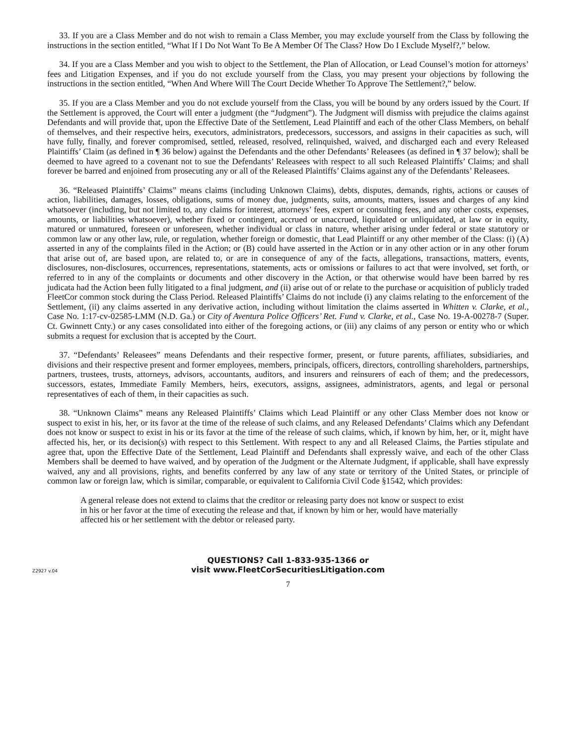33. If you are a Class Member and do not wish to remain a Class Member, you may exclude yourself from the Class by following the instructions in the section entitled, “What If I Do Not Want To Be A Member Of The Class? How Do I Exclude Myself?,” below.
34. If you are a Class Member and you wish to object to the Settlement, the Plan of Allocation, or Lead Counsel’s motion for attorneys’ fees and Litigation Expenses, and if you do not exclude yourself from the Class, you may present your objections by following the instructions in the section entitled, “When And Where Will The Court Decide Whether To Approve The Settlement?,” below.
35. If you are a Class Member and you do not exclude yourself from the Class, you will be bound by any orders issued by the Court. If the Settlement is approved, the Court will enter a judgment (the “Judgment”). The Judgment will dismiss with prejudice the claims against Defendants and will provide that, upon the Effective Date of the Settlement, Lead Plaintiff and each of the other Class Members, on behalf of themselves, and their respective heirs, executors, administrators, predecessors, successors, and assigns in their capacities as such, will have fully, finally, and forever compromised, settled, released, resolved, relinquished, waived, and discharged each and every Released Plaintiffs’ Claim (as defined in ¶ 36 below) against the Defendants and the other Defendants’ Releasees (as defined in ¶ 37 below); shall be deemed to have agreed to a covenant not to sue the Defendants’ Releasees with respect to all such Released Plaintiffs’ Claims; and shall forever be barred and enjoined from prosecuting any or all of the Released Plaintiffs’ Claims against any of the Defendants’ Releasees.
36. “Released Plaintiffs’ Claims” means claims (including Unknown Claims), debts, disputes, demands, rights, actions or causes of action, liabilities, damages, losses, obligations, sums of money due, judgments, suits, amounts, matters, issues and charges of any kind whatsoever (including, but not limited to, any claims for interest, attorneys’ fees, expert or consulting fees, and any other costs, expenses, amounts, or liabilities whatsoever), whether fixed or contingent, accrued or unaccrued, liquidated or unliquidated, at law or in equity, matured or unmatured, foreseen or unforeseen, whether individual or class in nature, whether arising under federal or state statutory or common law or any other law, rule, or regulation, whether foreign or domestic, that Lead Plaintiff or any other member of the Class: (i) (A) asserted in any of the complaints filed in the Action; or (B) could have asserted in the Action or in any other action or in any other forum that arise out of, are based upon, are related to, or are in consequence of any of the facts, allegations, transactions, matters, events, disclosures, non-disclosures, occurrences, representations, statements, acts or omissions or failures to act that were involved, set forth, or referred to in any of the complaints or documents and other discovery in the Action, or that otherwise would have been barred by res judicata had the Action been fully litigated to a final judgment, and (ii) arise out of or relate to the purchase or acquisition of publicly traded FleetCor common stock during the Class Period. Released Plaintiffs’ Claims do not include (i) any claims relating to the enforcement of the Settlement, (ii) any claims asserted in any derivative action, including without limitation the claims asserted in Whitten v. Clarke, et al., Case No. 1:17-cv-02585-LMM (N.D. Ga.) or City of Aventura Police Officers’ Ret. Fund v. Clarke, et al., Case No. 19-A-00278-7 (Super. Ct. Gwinnett Cnty.) or any cases consolidated into either of the foregoing actions, or (iii) any claims of any person or entity who or which submits a request for exclusion that is accepted by the Court.
37. “Defendants’ Releasees” means Defendants and their respective former, present, or future parents, affiliates, subsidiaries, and divisions and their respective present and former employees, members, principals, officers, directors, controlling shareholders, partnerships, partners, trustees, trusts, attorneys, advisors, accountants, auditors, and insurers and reinsurers of each of them; and the predecessors, successors, estates, Immediate Family Members, heirs, executors, assigns, assignees, administrators, agents, and legal or personal representatives of each of them, in their capacities as such.
38. “Unknown Claims” means any Released Plaintiffs’ Claims which Lead Plaintiff or any other Class Member does not know or suspect to exist in his, her, or its favor at the time of the release of such claims, and any Released Defendants’ Claims which any Defendant does not know or suspect to exist in his or its favor at the time of the release of such claims, which, if known by him, her, or it, might have affected his, her, or its decision(s) with respect to this Settlement. With respect to any and all Released Claims, the Parties stipulate and agree that, upon the Effective Date of the Settlement, Lead Plaintiff and Defendants shall expressly waive, and each of the other Class Members shall be deemed to have waived, and by operation of the Judgment or the Alternate Judgment, if applicable, shall have expressly waived, any and all provisions, rights, and benefits conferred by any law of any state or territory of the United States, or principle of common law or foreign law, which is similar, comparable, or equivalent to California Civil Code §1542, which provides:
A general release does not extend to claims that the creditor or releasing party does not know or suspect to exist in his or her favor at the time of executing the release and that, if known by him or her, would have materially affected his or her settlement with the debtor or released party.
Z2927 v.04
QUESTIONS? Call 1-833-935-1366 or
visit www.FleetCorSecuritiesLitigation.com
7